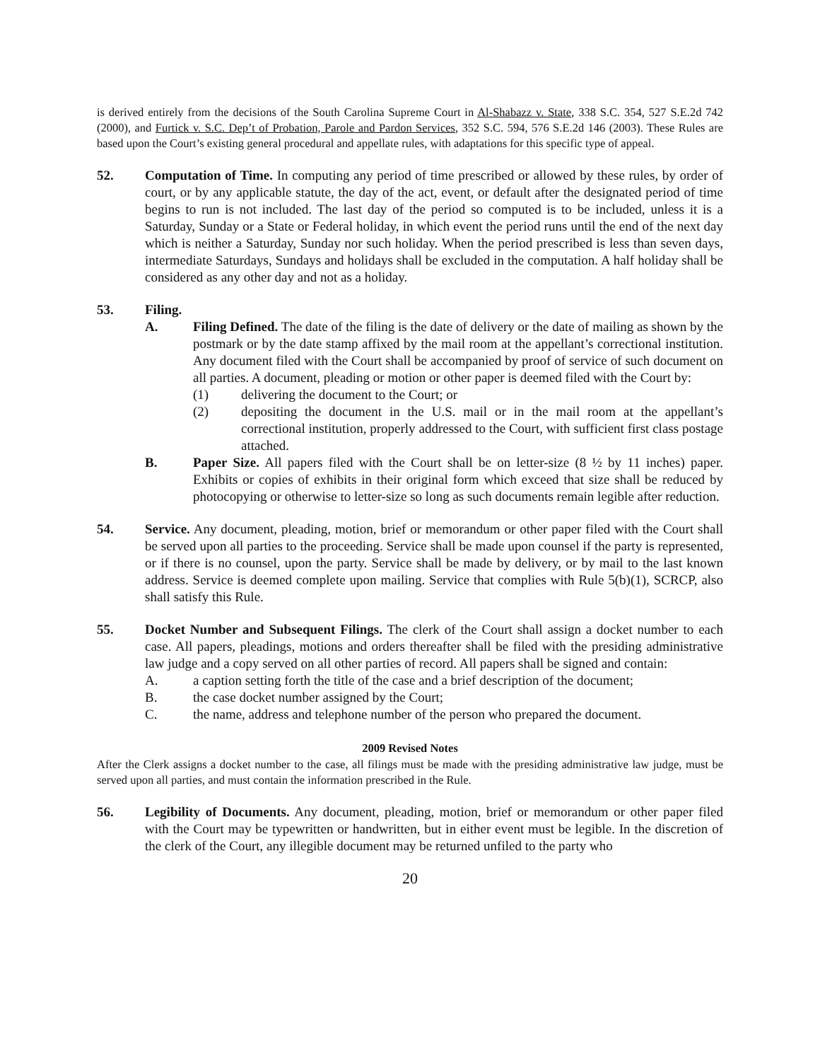is derived entirely from the decisions of the South Carolina Supreme Court in Al-Shabazz v. State, 338 S.C. 354, 527 S.E.2d 742 (2000), and Furtick v. S.C. Dep’t of Probation, Parole and Pardon Services, 352 S.C. 594, 576 S.E.2d 146 (2003). These Rules are based upon the Court’s existing general procedural and appellate rules, with adaptations for this specific type of appeal.
52. Computation of Time. In computing any period of time prescribed or allowed by these rules, by order of court, or by any applicable statute, the day of the act, event, or default after the designated period of time begins to run is not included. The last day of the period so computed is to be included, unless it is a Saturday, Sunday or a State or Federal holiday, in which event the period runs until the end of the next day which is neither a Saturday, Sunday nor such holiday. When the period prescribed is less than seven days, intermediate Saturdays, Sundays and holidays shall be excluded in the computation. A half holiday shall be considered as any other day and not as a holiday.
53. Filing.
A. Filing Defined. The date of the filing is the date of delivery or the date of mailing as shown by the postmark or by the date stamp affixed by the mail room at the appellant’s correctional institution. Any document filed with the Court shall be accompanied by proof of service of such document on all parties. A document, pleading or motion or other paper is deemed filed with the Court by:
(1) delivering the document to the Court; or
(2) depositing the document in the U.S. mail or in the mail room at the appellant’s correctional institution, properly addressed to the Court, with sufficient first class postage attached.
B. Paper Size. All papers filed with the Court shall be on letter-size (8 ½ by 11 inches) paper. Exhibits or copies of exhibits in their original form which exceed that size shall be reduced by photocopying or otherwise to letter-size so long as such documents remain legible after reduction.
54. Service. Any document, pleading, motion, brief or memorandum or other paper filed with the Court shall be served upon all parties to the proceeding. Service shall be made upon counsel if the party is represented, or if there is no counsel, upon the party. Service shall be made by delivery, or by mail to the last known address. Service is deemed complete upon mailing. Service that complies with Rule 5(b)(1), SCRCP, also shall satisfy this Rule.
55. Docket Number and Subsequent Filings. The clerk of the Court shall assign a docket number to each case. All papers, pleadings, motions and orders thereafter shall be filed with the presiding administrative law judge and a copy served on all other parties of record. All papers shall be signed and contain:
A. a caption setting forth the title of the case and a brief description of the document;
B. the case docket number assigned by the Court;
C. the name, address and telephone number of the person who prepared the document.
2009 Revised Notes
After the Clerk assigns a docket number to the case, all filings must be made with the presiding administrative law judge, must be served upon all parties, and must contain the information prescribed in the Rule.
56. Legibility of Documents. Any document, pleading, motion, brief or memorandum or other paper filed with the Court may be typewritten or handwritten, but in either event must be legible. In the discretion of the clerk of the Court, any illegible document may be returned unfiled to the party who
20